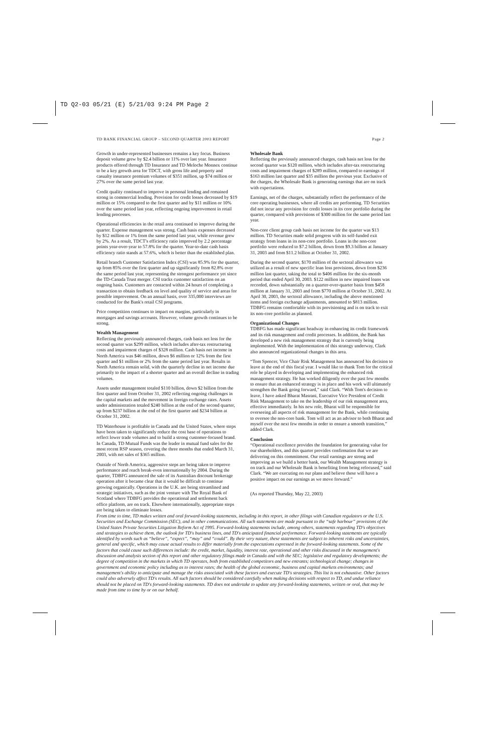TD Q2-03 05/21 (E) 5/21/03 9:24 PM Page 2
TD BANK FINANCIAL GROUP – SECOND QUARTER 2003 REPORT Page 2
Growth in under-represented businesses remains a key focus. Business deposit volume grew by $2.4 billion or 11% over last year. Insurance products offered through TD Insurance and TD Meloche Monnex continue to be a key growth area for TDCT, with gross life and property and casualty insurance premium volumes of $351 million, up $74 million or 27% over the same period last year.
Credit quality continued to improve in personal lending and remained strong in commercial lending. Provision for credit losses decreased by $19 million or 15% compared to the first quarter and by $11 million or 10% over the same period last year, reflecting ongoing improvement in retail lending processes.
Operational efficiencies in the retail area continued to improve during the quarter. Expense management was strong. Cash basis expenses decreased by $12 million or 1% from the same period last year, while revenue grew by 2%. As a result, TDCT's efficiency ratio improved by 2.2 percentage points year-over-year to 57.8% for the quarter. Year-to-date cash basis efficiency ratio stands at 57.6%, which is better than the established plan.
Retail branch Customer Satisfaction Index (CSI) was 85.9% for the quarter, up from 85% over the first quarter and up significantly from 82.8% over the same period last year, representing the strongest performance yet since the TD-Canada Trust merger. CSI tracks customer satisfaction on an ongoing basis. Customers are contacted within 24 hours of completing a transaction to obtain feedback on level and quality of service and areas for possible improvement. On an annual basis, over 335,000 interviews are conducted for the Bank's retail CSI programs.
Price competition continues to impact on margins, particularly in mortgages and savings accounts. However, volume growth continues to be strong.
Wealth Management
Reflecting the previously announced charges, cash basis net loss for the second quarter was $299 million, which includes after-tax restructuring costs and impairment charges of $328 million. Cash basis net income in North America was $46 million, down $6 million or 12% from the first quarter and $1 million or 2% from the same period last year. Results in North America remain solid, with the quarterly decline in net income due primarily to the impact of a shorter quarter and an overall decline in trading volumes.
Assets under management totaled $110 billion, down $2 billion from the first quarter and from October 31, 2002 reflecting ongoing challenges in the capital markets and the movement in foreign exchange rates. Assets under administration totaled $240 billion at the end of the second quarter, up from $237 billion at the end of the first quarter and $234 billion at October 31, 2002.
TD Waterhouse is profitable in Canada and the United States, where steps have been taken to significantly reduce the cost base of operations to reflect lower trade volumes and to build a strong customer-focused brand. In Canada, TD Mutual Funds was the leader in mutual fund sales for the most recent RSP season, covering the three months that ended March 31, 2003, with net sales of $365 million.
Outside of North America, aggressive steps are being taken to improve performance and reach break-even internationally by 2004. During the quarter, TDBFG announced the sale of its Australian discount brokerage operation after it became clear that it would be difficult to continue growing organically. Operations in the U.K. are being streamlined and strategic initiatives, such as the joint venture with The Royal Bank of Scotland where TDBFG provides the operational and settlement back office platform, are on track. Elsewhere internationally, appropriate steps are being taken to eliminate losses.
Wholesale Bank
Reflecting the previously announced charges, cash basis net loss for the second quarter was $120 million, which includes after-tax restructuring costs and impairment charges of $289 million, compared to earnings of $163 million last quarter and $35 million the previous year. Exclusive of the charges, the Wholesale Bank is generating earnings that are on track with expectations.
Earnings, net of the charges, substantially reflect the performance of the core operating businesses, where all credits are performing. TD Securities did not incur any provision for credit losses in its core portfolio during the quarter, compared with provisions of $300 million for the same period last year.
Non-core client group cash basis net income for the quarter was $13 million. TD Securities made solid progress with its self-funded exit strategy from loans in its non-core portfolio. Loans in the non-core portfolio were reduced to $7.2 billion, down from $9.3 billion at January 31, 2003 and from $11.2 billion at October 31, 2002.
During the second quarter, $170 million of the sectoral allowance was utilized as a result of new specific loan loss provisions, down from $236 million last quarter, taking the total to $406 million for the six-month period that ended April 30, 2003. $122 million in new impaired loans was recorded, down substantially on a quarter-over-quarter basis from $458 million at January 31, 2003 and from $770 million at October 31, 2002. At April 30, 2003, the sectoral allowance, including the above mentioned items and foreign exchange adjustments, amounted to $813 million. TDBFG remains comfortable with its provisioning and is on track to exit its non-core portfolio as planned.
Organizational Changes
TDBFG has made significant headway in enhancing its credit framework and its risk management and credit processes. In addition, the Bank has developed a new risk management strategy that is currently being implemented. With the implementation of this strategy underway, Clark also announced organizational changes in this area.
“Tom Spencer, Vice Chair Risk Management has announced his decision to leave at the end of this fiscal year. I would like to thank Tom for the critical role he played in developing and implementing the enhanced risk management strategy. He has worked diligently over the past few months to ensure that an enhanced strategy is in place and his work will ultimately strengthen the Bank going forward,” said Clark. “With Tom's decision to leave, I have asked Bharat Masrani, Executive Vice President of Credit Risk Management to take on the leadership of our risk management area, effective immediately. In his new role, Bharat will be responsible for overseeing all aspects of risk management for the Bank, while continuing to oversee the non-core bank. Tom will act as an advisor to both Bharat and myself over the next few months in order to ensure a smooth transition,” added Clark.
Conclusion
“Operational excellence provides the foundation for generating value for our shareholders, and this quarter provides confirmation that we are delivering on this commitment. Our retail earnings are strong and improving as we build a better bank, our Wealth Management strategy is on track and our Wholesale Bank is benefiting from being refocused,” said Clark. “We are executing on our plans and believe these will have a positive impact on our earnings as we move forward.”
(As reported Thursday, May 22, 2003)
From time to time, TD makes written and oral forward-looking statements, including in this report, in other filings with Canadian regulators or the U.S. Securities and Exchange Commission (SEC), and in other communications. All such statements are made pursuant to the “safe harbour” provisions of the United States Private Securities Litigation Reform Act of 1995. Forward-looking statements include, among others, statements regarding TD's objectives and strategies to achieve them, the outlook for TD's business lines, and TD's anticipated financial performance. Forward-looking statements are typically identified by words such as “believe”, “expect”, “may” and “could”. By their very nature, these statements are subject to inherent risks and uncertainties, general and specific, which may cause actual results to differ materially from the expectations expressed in the forward-looking statements. Some of the factors that could cause such differences include: the credit, market, liquidity, interest rate, operational and other risks discussed in the management's discussion and analysis section of this report and other regulatory filings made in Canada and with the SEC; legislative and regulatory developments; the degree of competition in the markets in which TD operates, both from established competitors and new entrants; technological change; changes in government and economic policy including as to interest rates; the health of the global economic, business and capital markets environments; and management's ability to anticipate and manage the risks associated with these factors and execute TD's strategies. This list is not exhaustive. Other factors could also adversely affect TD's results. All such factors should be considered carefully when making decisions with respect to TD, and undue reliance should not be placed on TD's forward-looking statements. TD does not undertake to update any forward-looking statements, written or oral, that may be made from time to time by or on our behalf.